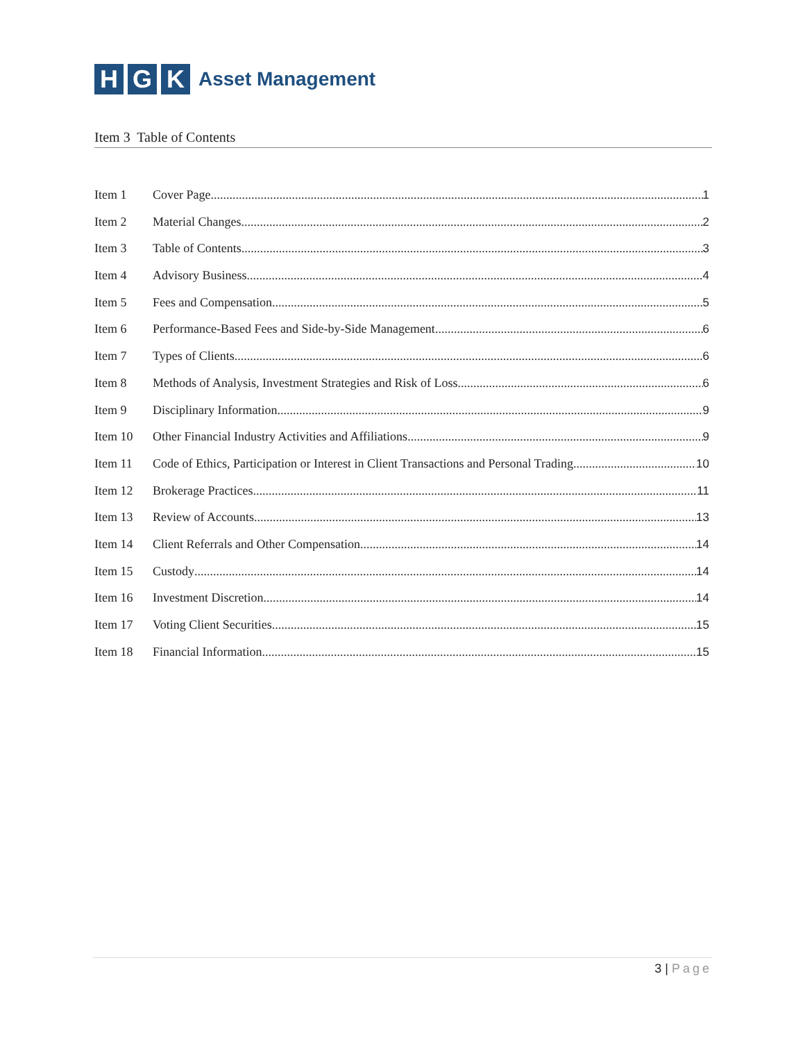H G K
Asset Management
Item 3 Table of Contents
Item 1 Cover Page 1
Item 2 Material Changes 2
Item 3 Table of Contents 3
Item 4 Advisory Business 4
Item 5 Fees and Compensation 5
Item 6 Performance-Based Fees and Side-by-Side Management 6
Item 7 Types of Clients 6
Item 8 Methods of Analysis, Investment Strategies and Risk of Loss 6
Item 9 Disciplinary Information 9
Item 10 Other Financial Industry Activities and Affiliations 9
Item 11 Code of Ethics, Participation or Interest in Client Transactions and Personal Trading 10
Item 12 Brokerage Practices 11
Item 13 Review of Accounts 13
Item 14 Client Referrals and Other Compensation 14
Item 15 Custody 14
Item 16 Investment Discretion 14
Item 17 Voting Client Securities 15
Item 18 Financial Information 15
3 | Page